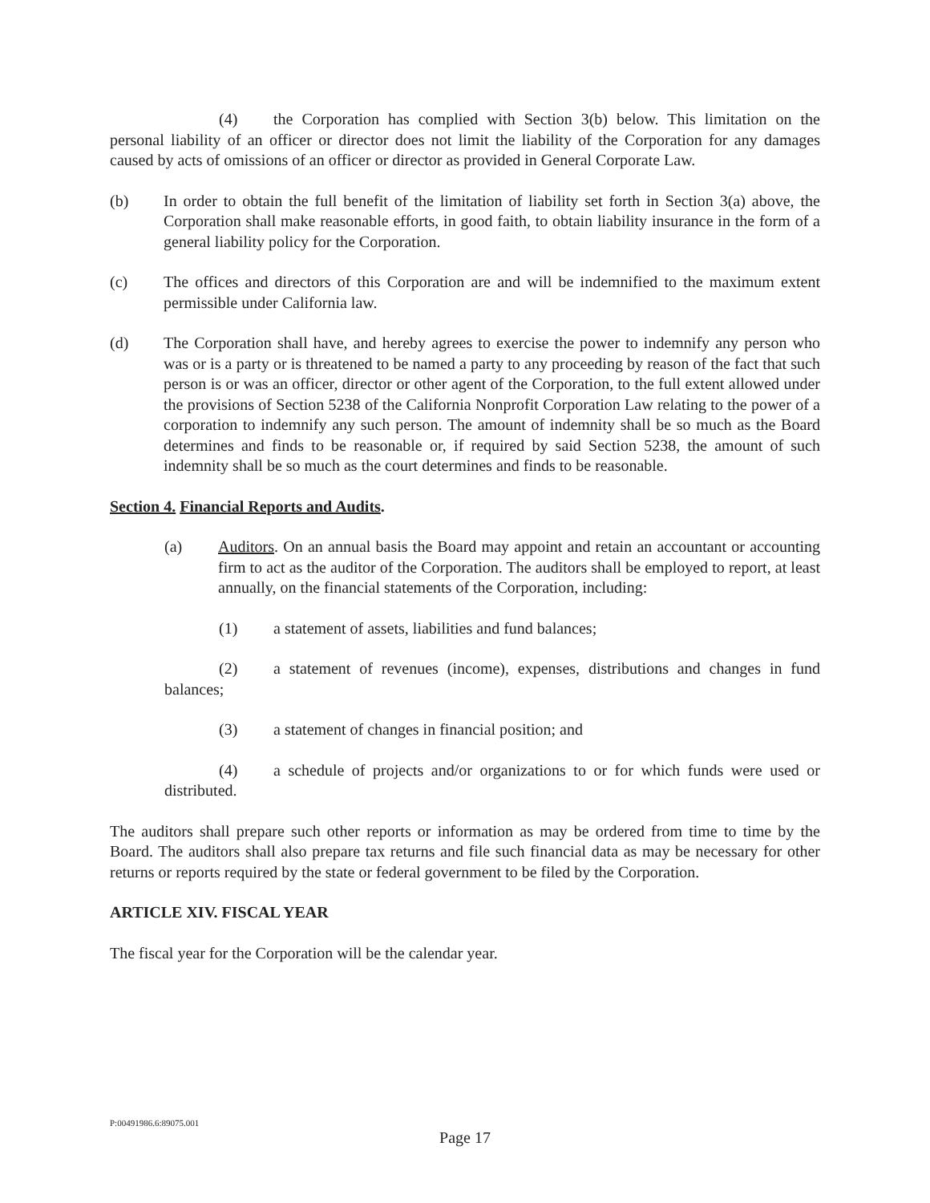(4) the Corporation has complied with Section 3(b) below. This limitation on the personal liability of an officer or director does not limit the liability of the Corporation for any damages caused by acts of omissions of an officer or director as provided in General Corporate Law.
(b) In order to obtain the full benefit of the limitation of liability set forth in Section 3(a) above, the Corporation shall make reasonable efforts, in good faith, to obtain liability insurance in the form of a general liability policy for the Corporation.
(c) The offices and directors of this Corporation are and will be indemnified to the maximum extent permissible under California law.
(d) The Corporation shall have, and hereby agrees to exercise the power to indemnify any person who was or is a party or is threatened to be named a party to any proceeding by reason of the fact that such person is or was an officer, director or other agent of the Corporation, to the full extent allowed under the provisions of Section 5238 of the California Nonprofit Corporation Law relating to the power of a corporation to indemnify any such person. The amount of indemnity shall be so much as the Board determines and finds to be reasonable or, if required by said Section 5238, the amount of such indemnity shall be so much as the court determines and finds to be reasonable.
Section 4. Financial Reports and Audits.
(a) Auditors. On an annual basis the Board may appoint and retain an accountant or accounting firm to act as the auditor of the Corporation. The auditors shall be employed to report, at least annually, on the financial statements of the Corporation, including:
(1) a statement of assets, liabilities and fund balances;
(2) a statement of revenues (income), expenses, distributions and changes in fund balances;
(3) a statement of changes in financial position; and
(4) a schedule of projects and/or organizations to or for which funds were used or distributed.
The auditors shall prepare such other reports or information as may be ordered from time to time by the Board. The auditors shall also prepare tax returns and file such financial data as may be necessary for other returns or reports required by the state or federal government to be filed by the Corporation.
ARTICLE XIV. FISCAL YEAR
The fiscal year for the Corporation will be the calendar year.
P:00491986.6:89075.001
Page 17